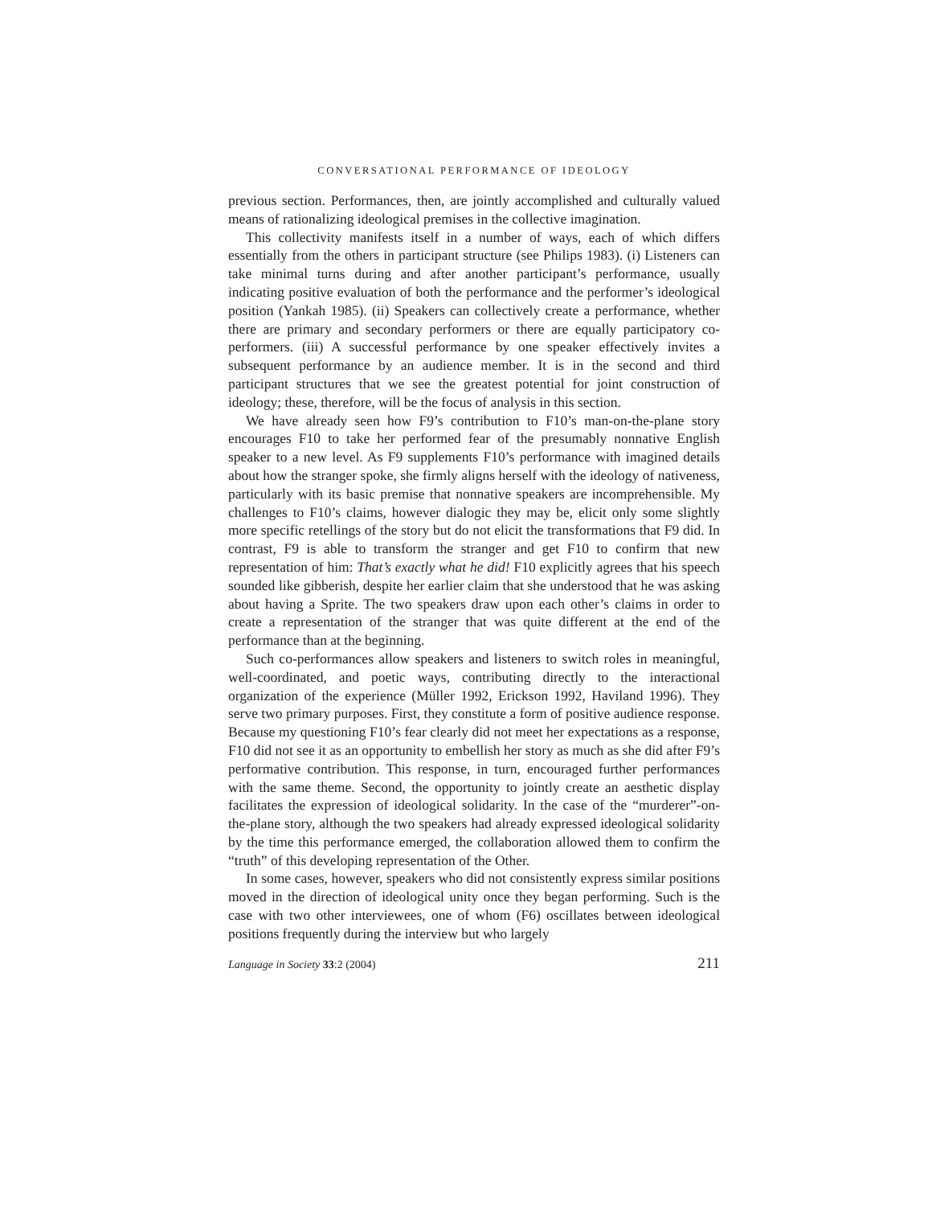CONVERSATIONAL PERFORMANCE OF IDEOLOGY
previous section. Performances, then, are jointly accomplished and culturally valued means of rationalizing ideological premises in the collective imagination.
This collectivity manifests itself in a number of ways, each of which differs essentially from the others in participant structure (see Philips 1983). (i) Listeners can take minimal turns during and after another participant’s performance, usually indicating positive evaluation of both the performance and the performer’s ideological position (Yankah 1985). (ii) Speakers can collectively create a performance, whether there are primary and secondary performers or there are equally participatory co-performers. (iii) A successful performance by one speaker effectively invites a subsequent performance by an audience member. It is in the second and third participant structures that we see the greatest potential for joint construction of ideology; these, therefore, will be the focus of analysis in this section.
We have already seen how F9’s contribution to F10’s man-on-the-plane story encourages F10 to take her performed fear of the presumably nonnative English speaker to a new level. As F9 supplements F10’s performance with imagined details about how the stranger spoke, she firmly aligns herself with the ideology of nativeness, particularly with its basic premise that nonnative speakers are incomprehensible. My challenges to F10’s claims, however dialogic they may be, elicit only some slightly more specific retellings of the story but do not elicit the transformations that F9 did. In contrast, F9 is able to transform the stranger and get F10 to confirm that new representation of him: That’s exactly what he did! F10 explicitly agrees that his speech sounded like gibberish, despite her earlier claim that she understood that he was asking about having a Sprite. The two speakers draw upon each other’s claims in order to create a representation of the stranger that was quite different at the end of the performance than at the beginning.
Such co-performances allow speakers and listeners to switch roles in meaningful, well-coordinated, and poetic ways, contributing directly to the interactional organization of the experience (Müller 1992, Erickson 1992, Haviland 1996). They serve two primary purposes. First, they constitute a form of positive audience response. Because my questioning F10’s fear clearly did not meet her expectations as a response, F10 did not see it as an opportunity to embellish her story as much as she did after F9’s performative contribution. This response, in turn, encouraged further performances with the same theme. Second, the opportunity to jointly create an aesthetic display facilitates the expression of ideological solidarity. In the case of the “murderer”-on-the-plane story, although the two speakers had already expressed ideological solidarity by the time this performance emerged, the collaboration allowed them to confirm the “truth” of this developing representation of the Other.
In some cases, however, speakers who did not consistently express similar positions moved in the direction of ideological unity once they began performing. Such is the case with two other interviewees, one of whom (F6) oscillates between ideological positions frequently during the interview but who largely
Language in Society 33:2 (2004) 211